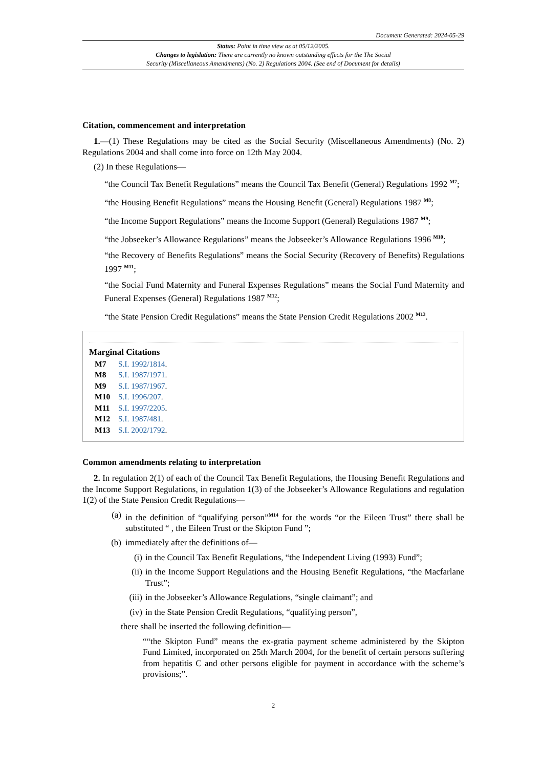Document Generated: 2024-05-29
Status: Point in time view as at 05/12/2005.
Changes to legislation: There are currently no known outstanding effects for the The Social
Security (Miscellaneous Amendments) (No. 2) Regulations 2004. (See end of Document for details)
Citation, commencement and interpretation
1.—(1) These Regulations may be cited as the Social Security (Miscellaneous Amendments) (No. 2) Regulations 2004 and shall come into force on 12th May 2004.
(2) In these Regulations—
“the Council Tax Benefit Regulations” means the Council Tax Benefit (General) Regulations 1992 <sup>M7</sup>;
“the Housing Benefit Regulations” means the Housing Benefit (General) Regulations 1987 <sup>M8</sup>;
“the Income Support Regulations” means the Income Support (General) Regulations 1987 <sup>M9</sup>;
“the Jobseeker’s Allowance Regulations” means the Jobseeker’s Allowance Regulations 1996 <sup>M10</sup>;
“the Recovery of Benefits Regulations” means the Social Security (Recovery of Benefits) Regulations 1997 <sup>M11</sup>;
“the Social Fund Maternity and Funeral Expenses Regulations” means the Social Fund Maternity and Funeral Expenses (General) Regulations 1987 <sup>M12</sup>;
“the State Pension Credit Regulations” means the State Pension Credit Regulations 2002 <sup>M13</sup>.
Marginal Citations
M7 S.I. 1992/1814.
M8 S.I. 1987/1971.
M9 S.I. 1987/1967.
M10 S.I. 1996/207.
M11 S.I. 1997/2205.
M12 S.I. 1987/481.
M13 S.I. 2002/1792.
Common amendments relating to interpretation
2. In regulation 2(1) of each of the Council Tax Benefit Regulations, the Housing Benefit Regulations and the Income Support Regulations, in regulation 1(3) of the Jobseeker’s Allowance Regulations and regulation 1(2) of the State Pension Credit Regulations—
(a) in the definition of “qualifying person”<sup>M14</sup> for the words “or the Eileen Trust” there shall be substituted “ , the Eileen Trust or the Skipton Fund ”;
(b) immediately after the definitions of—
(i) in the Council Tax Benefit Regulations, “the Independent Living (1993) Fund”;
(ii) in the Income Support Regulations and the Housing Benefit Regulations, “the Macfarlane Trust”;
(iii) in the Jobseeker’s Allowance Regulations, “single claimant”; and
(iv) in the State Pension Credit Regulations, “qualifying person”,
there shall be inserted the following definition—
““the Skipton Fund” means the ex-gratia payment scheme administered by the Skipton Fund Limited, incorporated on 25th March 2004, for the benefit of certain persons suffering from hepatitis C and other persons eligible for payment in accordance with the scheme’s provisions;”.
2